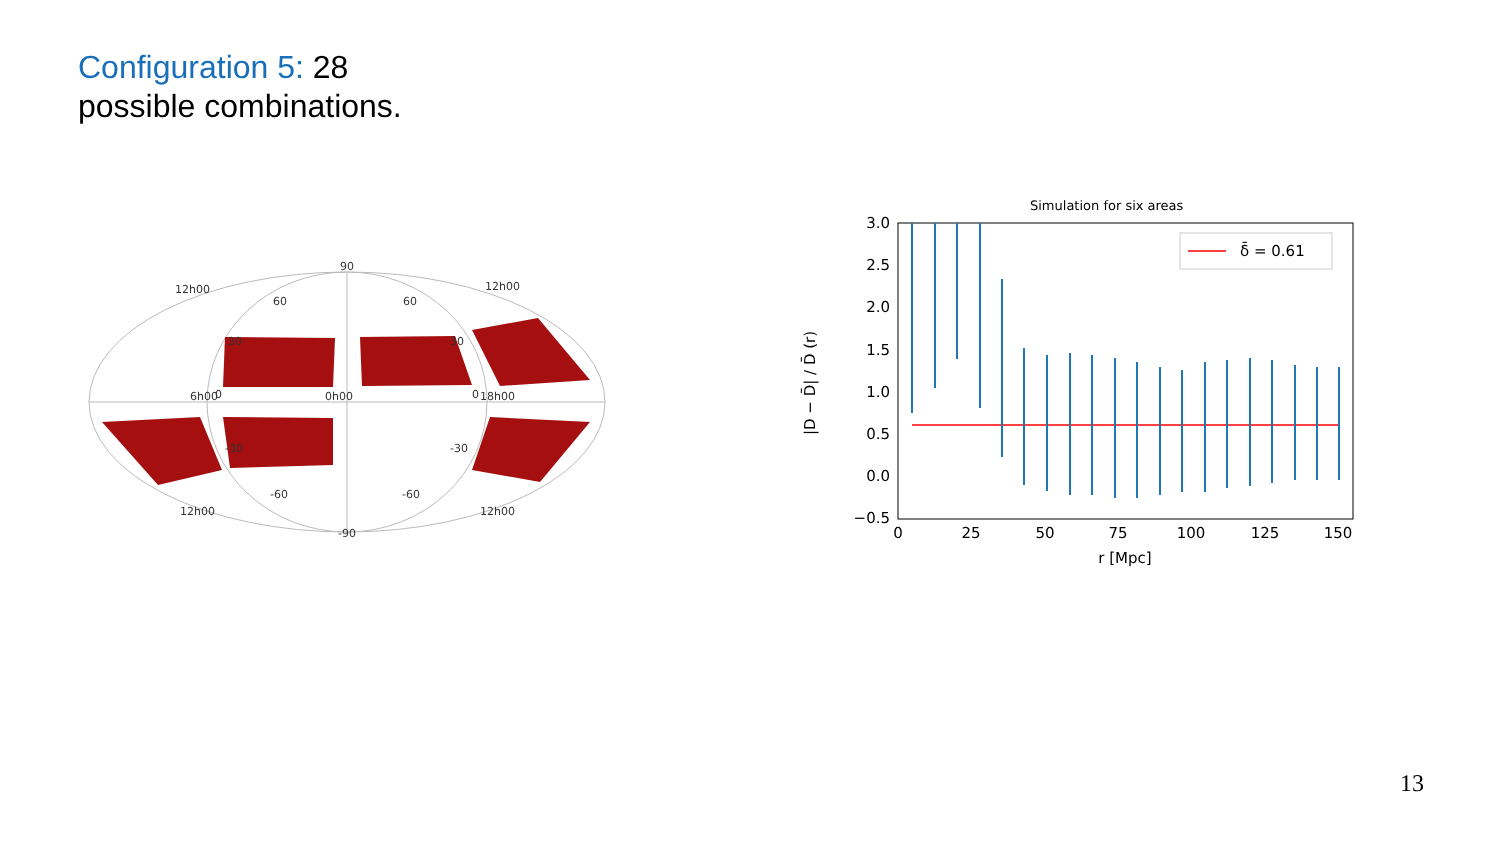Configuration 5: 28
possible combinations.
90
12h00
12h00
60
60
30
30
0
0
-30
-30
-60
-60
12h00
12h00
-90
6h00
0h00
18h00
Simulation for six areas
3.0
2.5
2.0
1.5
1.0
0.5
0.0
−0.5
0
25
50
75
100
125
150
r [Mpc]
|D − D̄| / D̄ (r)
δ̄ = 0.61
13